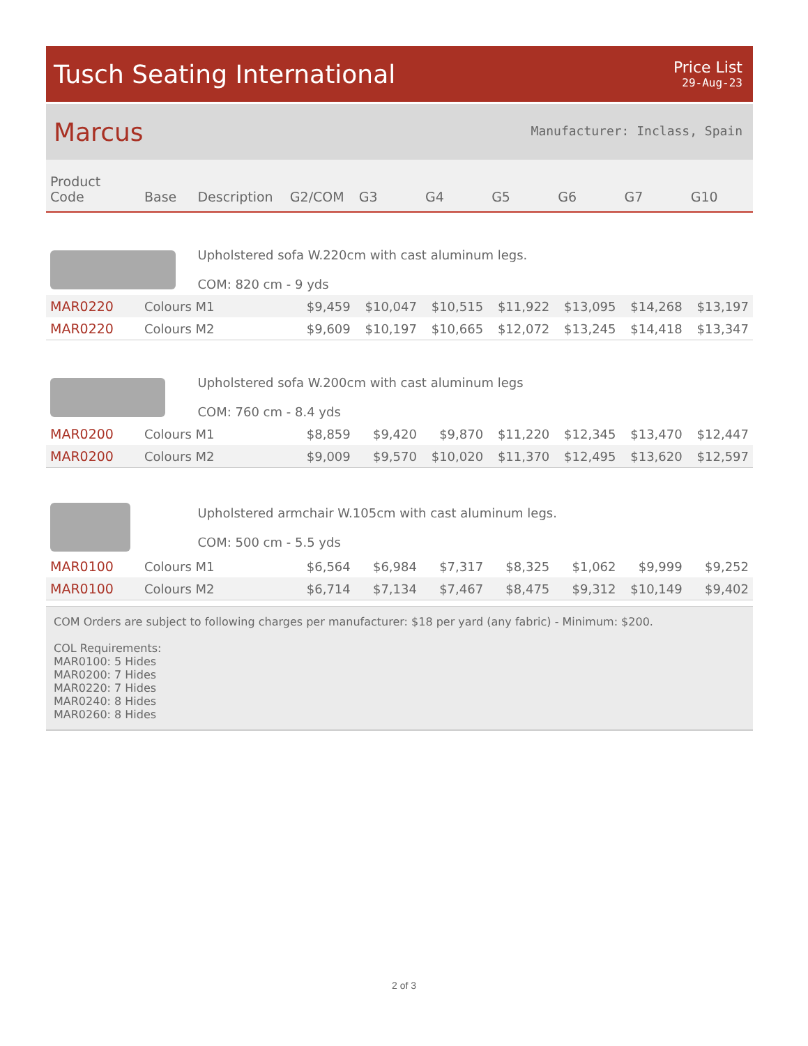Tusch Seating International
Price List
29-Aug-23
Marcus
Manufacturer: Inclass, Spain
| Product Code | Base | Description | G2/COM | G3 | G4 | G5 | G6 | G7 | G10 |
| --- | --- | --- | --- | --- | --- | --- | --- | --- | --- |
| | | Upholstered sofa W.220cm with cast aluminum legs. COM: 820 cm - 9 yds | | | | | | | |
| MAR0220 | Colours M1 | | $9,459 | $10,047 | $10,515 | $11,922 | $13,095 | $14,268 | $13,197 |
| MAR0220 | Colours M2 | | $9,609 | $10,197 | $10,665 | $12,072 | $13,245 | $14,418 | $13,347 |
| | | Upholstered sofa W.200cm with cast aluminum legs COM: 760 cm - 8.4 yds | | | | | | | |
| MAR0200 | Colours M1 | | $8,859 | $9,420 | $9,870 | $11,220 | $12,345 | $13,470 | $12,447 |
| MAR0200 | Colours M2 | | $9,009 | $9,570 | $10,020 | $11,370 | $12,495 | $13,620 | $12,597 |
| | | Upholstered armchair W.105cm with cast aluminum legs. COM: 500 cm - 5.5 yds | | | | | | | |
| MAR0100 | Colours M1 | | $6,564 | $6,984 | $7,317 | $8,325 | $1,062 | $9,999 | $9,252 |
| MAR0100 | Colours M2 | | $6,714 | $7,134 | $7,467 | $8,475 | $9,312 | $10,149 | $9,402 |
COM Orders are subject to following charges per manufacturer: $18 per yard (any fabric) - Minimum: $200.
COL Requirements:
MAR0100: 5 Hides
MAR0200: 7 Hides
MAR0220: 7 Hides
MAR0240: 8 Hides
MAR0260: 8 Hides
2 of 3